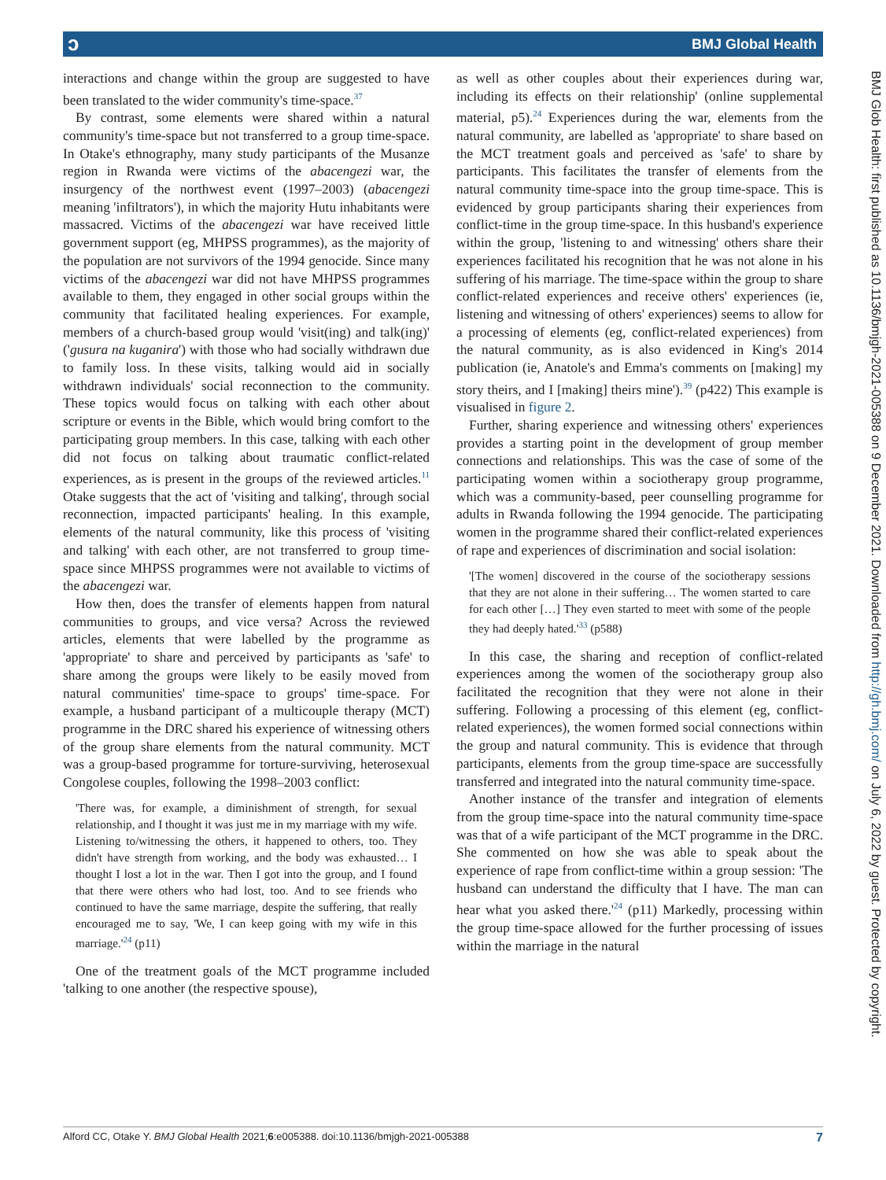ɔ BMJ Global Health
interactions and change within the group are suggested to have been translated to the wider community's time-space.<sup>37</sup>
By contrast, some elements were shared within a natural community's time-space but not transferred to a group time-space. In Otake's ethnography, many study participants of the Musanze region in Rwanda were victims of the abacengezi war, the insurgency of the northwest event (1997–2003) (abacengezi meaning 'infiltrators'), in which the majority Hutu inhabitants were massacred. Victims of the abacengezi war have received little government support (eg, MHPSS programmes), as the majority of the population are not survivors of the 1994 genocide. Since many victims of the abacengezi war did not have MHPSS programmes available to them, they engaged in other social groups within the community that facilitated healing experiences. For example, members of a church-based group would 'visit(ing) and talk(ing)' ('gusura na kuganira') with those who had socially withdrawn due to family loss. In these visits, talking would aid in socially withdrawn individuals' social reconnection to the community. These topics would focus on talking with each other about scripture or events in the Bible, which would bring comfort to the participating group members. In this case, talking with each other did not focus on talking about traumatic conflict-related experiences, as is present in the groups of the reviewed articles.<sup>11</sup> Otake suggests that the act of 'visiting and talking', through social reconnection, impacted participants' healing. In this example, elements of the natural community, like this process of 'visiting and talking' with each other, are not transferred to group time-space since MHPSS programmes were not available to victims of the abacengezi war.
How then, does the transfer of elements happen from natural communities to groups, and vice versa? Across the reviewed articles, elements that were labelled by the programme as 'appropriate' to share and perceived by participants as 'safe' to share among the groups were likely to be easily moved from natural communities' time-space to groups' time-space. For example, a husband participant of a multicouple therapy (MCT) programme in the DRC shared his experience of witnessing others of the group share elements from the natural community. MCT was a group-based programme for torture-surviving, heterosexual Congolese couples, following the 1998–2003 conflict:
'There was, for example, a diminishment of strength, for sexual relationship, and I thought it was just me in my marriage with my wife. Listening to/witnessing the others, it happened to others, too. They didn't have strength from working, and the body was exhausted… I thought I lost a lot in the war. Then I got into the group, and I found that there were others who had lost, too. And to see friends who continued to have the same marriage, despite the suffering, that really encouraged me to say, 'We, I can keep going with my wife in this marriage.'<sup>24</sup> (p11)
One of the treatment goals of the MCT programme included 'talking to one another (the respective spouse),
as well as other couples about their experiences during war, including its effects on their relationship' (online supplemental material, p5).<sup>24</sup> Experiences during the war, elements from the natural community, are labelled as 'appropriate' to share based on the MCT treatment goals and perceived as 'safe' to share by participants. This facilitates the transfer of elements from the natural community time-space into the group time-space. This is evidenced by group participants sharing their experiences from conflict-time in the group time-space. In this husband's experience within the group, 'listening to and witnessing' others share their experiences facilitated his recognition that he was not alone in his suffering of his marriage. The time-space within the group to share conflict-related experiences and receive others' experiences (ie, listening and witnessing of others' experiences) seems to allow for a processing of elements (eg, conflict-related experiences) from the natural community, as is also evidenced in King's 2014 publication (ie, Anatole's and Emma's comments on [making] my story theirs, and I [making] theirs mine').<sup>39</sup> (p422) This example is visualised in figure 2.
Further, sharing experience and witnessing others' experiences provides a starting point in the development of group member connections and relationships. This was the case of some of the participating women within a sociotherapy group programme, which was a community-based, peer counselling programme for adults in Rwanda following the 1994 genocide. The participating women in the programme shared their conflict-related experiences of rape and experiences of discrimination and social isolation:
'[The women] discovered in the course of the sociotherapy sessions that they are not alone in their suffering… The women started to care for each other […] They even started to meet with some of the people they had deeply hated.'<sup>33</sup> (p588)
In this case, the sharing and reception of conflict-related experiences among the women of the sociotherapy group also facilitated the recognition that they were not alone in their suffering. Following a processing of this element (eg, conflict-related experiences), the women formed social connections within the group and natural community. This is evidence that through participants, elements from the group time-space are successfully transferred and integrated into the natural community time-space.
Another instance of the transfer and integration of elements from the group time-space into the natural community time-space was that of a wife participant of the MCT programme in the DRC. She commented on how she was able to speak about the experience of rape from conflict-time within a group session: 'The husband can understand the difficulty that I have. The man can hear what you asked there.'<sup>24</sup> (p11) Markedly, processing within the group time-space allowed for the further processing of issues within the marriage in the natural
BMJ Glob Health: first published as 10.1136/bmjgh-2021-005388 on 9 December 2021. Downloaded from http://gh.bmj.com/ on July 6, 2022 by guest. Protected by copyright.
Alford CC, Otake Y. BMJ Global Health 2021;6:e005388. doi:10.1136/bmjgh-2021-005388 7